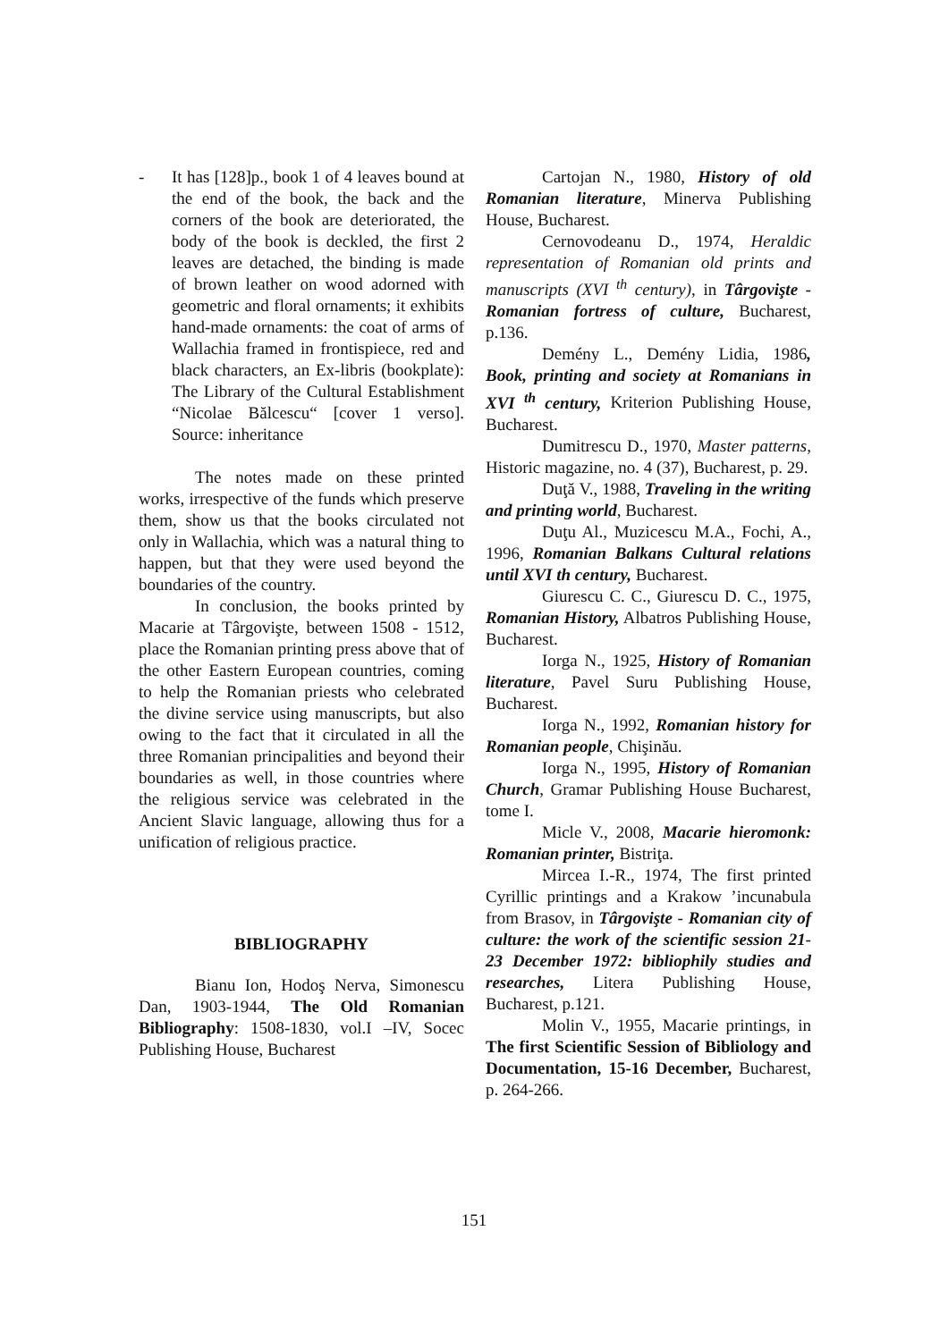- It has [128]p., book 1 of 4 leaves bound at the end of the book, the back and the corners of the book are deteriorated, the body of the book is deckled, the first 2 leaves are detached, the binding is made of brown leather on wood adorned with geometric and floral ornaments; it exhibits hand-made ornaments: the coat of arms of Wallachia framed in frontispiece, red and black characters, an Ex-libris (bookplate): The Library of the Cultural Establishment “Nicolae Bălcescu“ [cover 1 verso]. Source: inheritance
The notes made on these printed works, irrespective of the funds which preserve them, show us that the books circulated not only in Wallachia, which was a natural thing to happen, but that they were used beyond the boundaries of the country.
In conclusion, the books printed by Macarie at Târgovişte, between 1508 - 1512, place the Romanian printing press above that of the other Eastern European countries, coming to help the Romanian priests who celebrated the divine service using manuscripts, but also owing to the fact that it circulated in all the three Romanian principalities and beyond their boundaries as well, in those countries where the religious service was celebrated in the Ancient Slavic language, allowing thus for a unification of religious practice.
BIBLIOGRAPHY
Bianu Ion, Hodoş Nerva, Simonescu Dan, 1903-1944, The Old Romanian Bibliography: 1508-1830, vol.I –IV, Socec Publishing House, Bucharest
Cartojan N., 1980, History of old Romanian literature, Minerva Publishing House, Bucharest.
Cernovodeanu D., 1974, Heraldic representation of Romanian old prints and manuscripts (XVI <sup>th</sup> century), in Târgovişte - Romanian fortress of culture, Bucharest, p.136.
Demény L., Demény Lidia, 1986, Book, printing and society at Romanians in XVI <sup>th</sup> century, Kriterion Publishing House, Bucharest.
Dumitrescu D., 1970, Master patterns, Historic magazine, no. 4 (37), Bucharest, p. 29.
Duţă V., 1988, Traveling in the writing and printing world, Bucharest.
Duţu Al., Muzicescu M.A., Fochi, A., 1996, Romanian Balkans Cultural relations until XVI th century, Bucharest.
Giurescu C. C., Giurescu D. C., 1975, Romanian History, Albatros Publishing House, Bucharest.
Iorga N., 1925, History of Romanian literature, Pavel Suru Publishing House, Bucharest.
Iorga N., 1992, Romanian history for Romanian people, Chişinău.
Iorga N., 1995, History of Romanian Church, Gramar Publishing House Bucharest, tome I.
Micle V., 2008, Macarie hieromonk: Romanian printer, Bistriţa.
Mircea I.-R., 1974, The first printed Cyrillic printings and a Krakow ’incunabula from Brasov, in Târgovişte - Romanian city of culture: the work of the scientific session 21-23 December 1972: bibliophily studies and researches, Litera Publishing House, Bucharest, p.121.
Molin V., 1955, Macarie printings, in The first Scientific Session of Bibliology and Documentation, 15-16 December, Bucharest, p. 264-266.
151